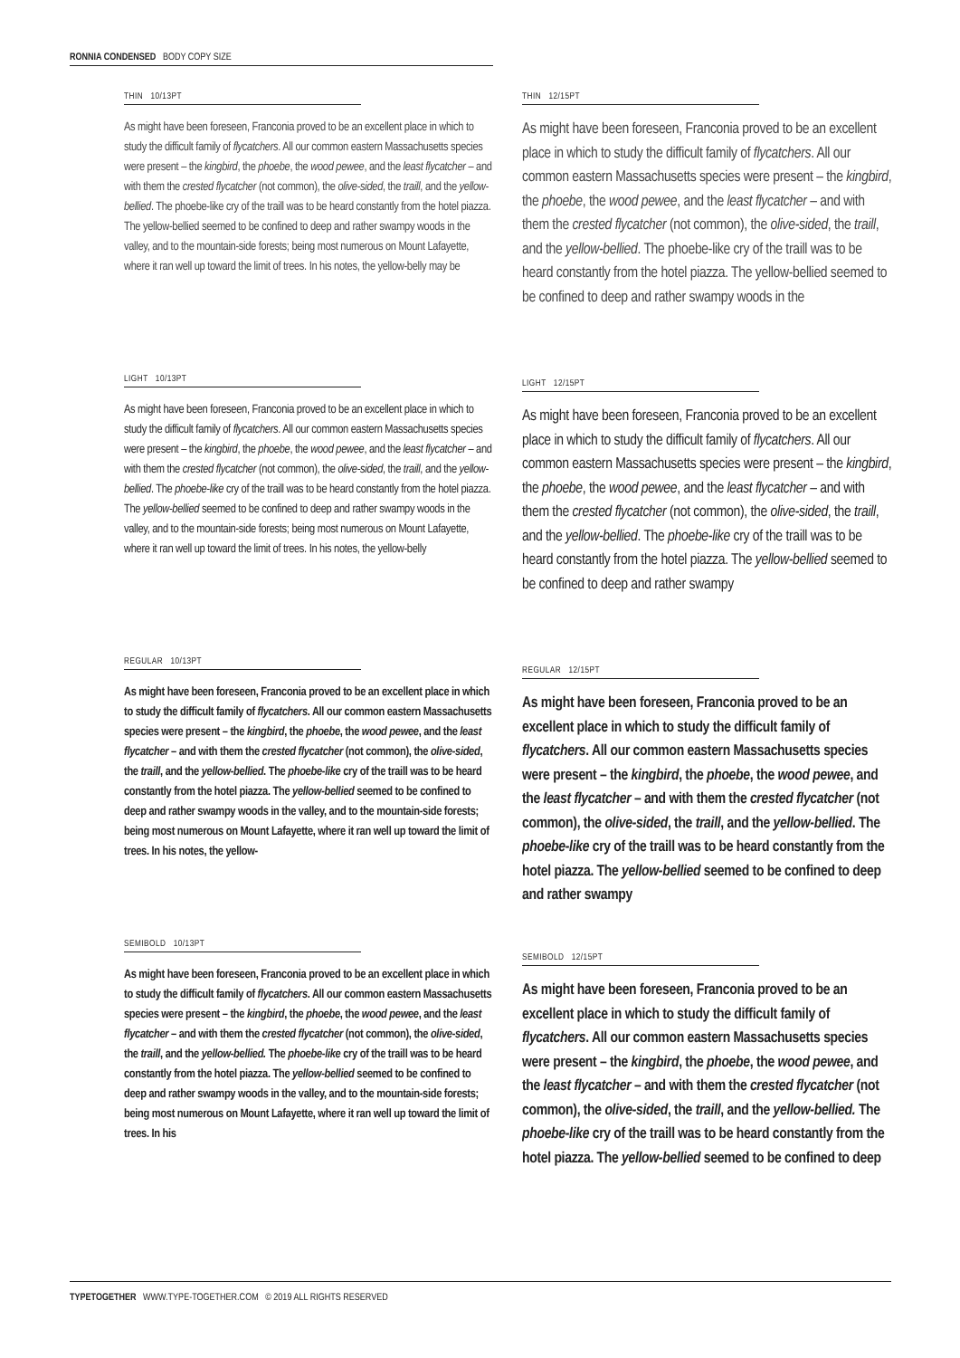RONNIA CONDENSED BODY COPY SIZE
THIN 10/13PT
As might have been foreseen, Franconia proved to be an excellent place in which to study the difficult family of flycatchers. All our common eastern Massachusetts species were present – the kingbird, the phoebe, the wood pewee, and the least flycatcher – and with them the crested flycatcher (not common), the olive-sided, the traill, and the yellow-bellied. The phoebe-like cry of the traill was to be heard constantly from the hotel piazza. The yellow-bellied seemed to be confined to deep and rather swampy woods in the valley, and to the mountain-side forests; being most numerous on Mount Lafayette, where it ran well up toward the limit of trees. In his notes, the yellow-belly may be
LIGHT 10/13PT
As might have been foreseen, Franconia proved to be an excellent place in which to study the difficult family of flycatchers. All our common eastern Massachusetts species were present – the kingbird, the phoebe, the wood pewee, and the least flycatcher – and with them the crested flycatcher (not common), the olive-sided, the traill, and the yellow-bellied. The phoebe-like cry of the traill was to be heard constantly from the hotel piazza. The yellow-bellied seemed to be confined to deep and rather swampy woods in the valley, and to the mountain-side forests; being most numerous on Mount Lafayette, where it ran well up toward the limit of trees. In his notes, the yellow-belly
REGULAR 10/13PT
As might have been foreseen, Franconia proved to be an excellent place in which to study the difficult family of flycatchers. All our common eastern Massachusetts species were present – the kingbird, the phoebe, the wood pewee, and the least flycatcher – and with them the crested flycatcher (not common), the olive-sided, the traill, and the yellow-bellied. The phoebe-like cry of the traill was to be heard constantly from the hotel piazza. The yellow-bellied seemed to be confined to deep and rather swampy woods in the valley, and to the mountain-side forests; being most numerous on Mount Lafayette, where it ran well up toward the limit of trees. In his notes, the yellow-
SEMIBOLD 10/13PT
As might have been foreseen, Franconia proved to be an excellent place in which to study the difficult family of flycatchers. All our common eastern Massachusetts species were present – the kingbird, the phoebe, the wood pewee, and the least flycatcher – and with them the crested flycatcher (not common), the olive-sided, the traill, and the yellow-bellied. The phoebe-like cry of the traill was to be heard constantly from the hotel piazza. The yellow-bellied seemed to be confined to deep and rather swampy woods in the valley, and to the mountain-side forests; being most numerous on Mount Lafayette, where it ran well up toward the limit of trees. In his
THIN 12/15PT
As might have been foreseen, Franconia proved to be an excellent place in which to study the difficult family of flycatchers. All our common eastern Massachusetts species were present – the kingbird, the phoebe, the wood pewee, and the least flycatcher – and with them the crested flycatcher (not common), the olive-sided, the traill, and the yellow-bellied. The phoebe-like cry of the traill was to be heard constantly from the hotel piazza. The yellow-bellied seemed to be confined to deep and rather swampy woods in the
LIGHT 12/15PT
As might have been foreseen, Franconia proved to be an excellent place in which to study the difficult family of flycatchers. All our common eastern Massachusetts species were present – the kingbird, the phoebe, the wood pewee, and the least flycatcher – and with them the crested flycatcher (not common), the olive-sided, the traill, and the yellow-bellied. The phoebe-like cry of the traill was to be heard constantly from the hotel piazza. The yellow-bellied seemed to be confined to deep and rather swampy
REGULAR 12/15PT
As might have been foreseen, Franconia proved to be an excellent place in which to study the difficult family of flycatchers. All our common eastern Massachusetts species were present – the kingbird, the phoebe, the wood pewee, and the least flycatcher – and with them the crested flycatcher (not common), the olive-sided, the traill, and the yellow-bellied. The phoebe-like cry of the traill was to be heard constantly from the hotel piazza. The yellow-bellied seemed to be confined to deep and rather swampy
SEMIBOLD 12/15PT
As might have been foreseen, Franconia proved to be an excellent place in which to study the difficult family of flycatchers. All our common eastern Massachusetts species were present – the kingbird, the phoebe, the wood pewee, and the least flycatcher – and with them the crested flycatcher (not common), the olive-sided, the traill, and the yellow-bellied. The phoebe-like cry of the traill was to be heard constantly from the hotel piazza. The yellow-bellied seemed to be confined to deep
TYPETOGETHER WWW.TYPE-TOGETHER.COM © 2019 ALL RIGHTS RESERVED